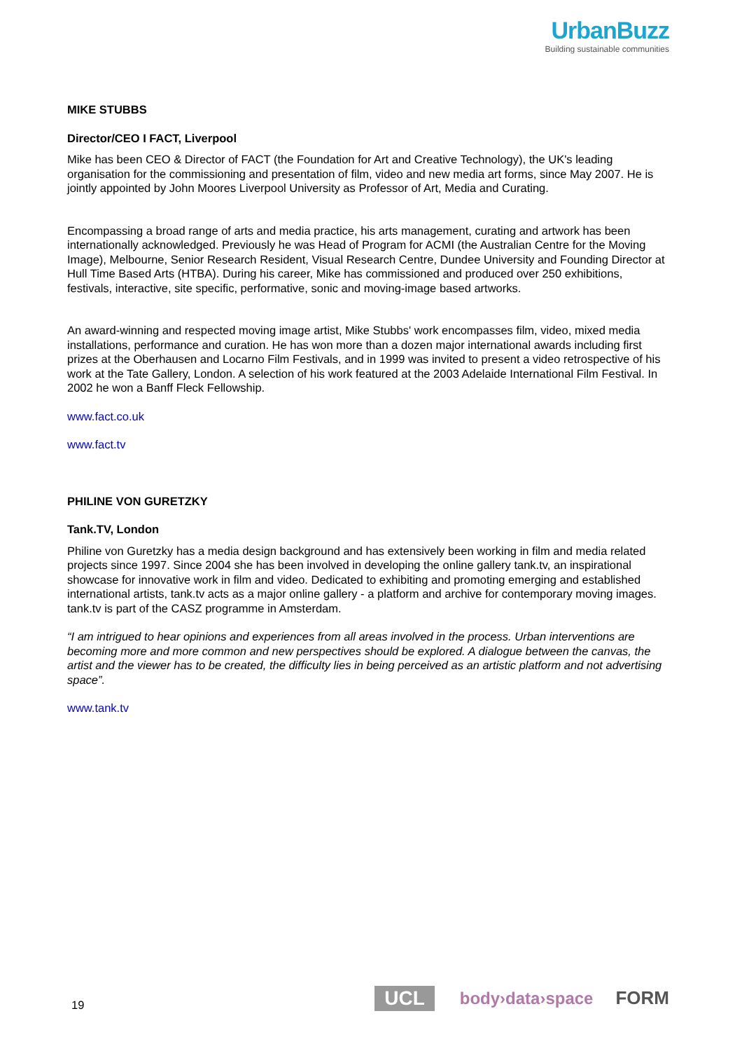UrbanBuzz
Building sustainable communities
MIKE STUBBS
Director/CEO I FACT, Liverpool
Mike has been CEO & Director of FACT (the Foundation for Art and Creative Technology), the UK's leading organisation for the commissioning and presentation of film, video and new media art forms, since May 2007. He is jointly appointed by John Moores Liverpool University as Professor of Art, Media and Curating.
Encompassing a broad range of arts and media practice, his arts management, curating and artwork has been internationally acknowledged. Previously he was Head of Program for ACMI (the Australian Centre for the Moving Image), Melbourne, Senior Research Resident, Visual Research Centre, Dundee University and Founding Director at Hull Time Based Arts (HTBA). During his career, Mike has commissioned and produced over 250 exhibitions, festivals, interactive, site specific, performative, sonic and moving-image based artworks.
An award-winning and respected moving image artist, Mike Stubbs' work encompasses film, video, mixed media installations, performance and curation. He has won more than a dozen major international awards including first prizes at the Oberhausen and Locarno Film Festivals, and in 1999 was invited to present a video retrospective of his work at the Tate Gallery, London. A selection of his work featured at the 2003 Adelaide International Film Festival. In 2002 he won a Banff Fleck Fellowship.
www.fact.co.uk
www.fact.tv
PHILINE VON GURETZKY
Tank.TV, London
Philine von Guretzky has a media design background and has extensively been working in film and media related projects since 1997. Since 2004 she has been involved in developing the online gallery tank.tv, an inspirational showcase for innovative work in film and video. Dedicated to exhibiting and promoting emerging and established international artists, tank.tv acts as a major online gallery - a platform and archive for contemporary moving images. tank.tv is part of the CASZ programme in Amsterdam.
“I am intrigued to hear opinions and experiences from all areas involved in the process. Urban interventions are becoming more and more common and new perspectives should be explored. A dialogue between the canvas, the artist and the viewer has to be created, the difficulty lies in being perceived as an artistic platform and not advertising space”.
www.tank.tv
19 UCL body›data›space FORM